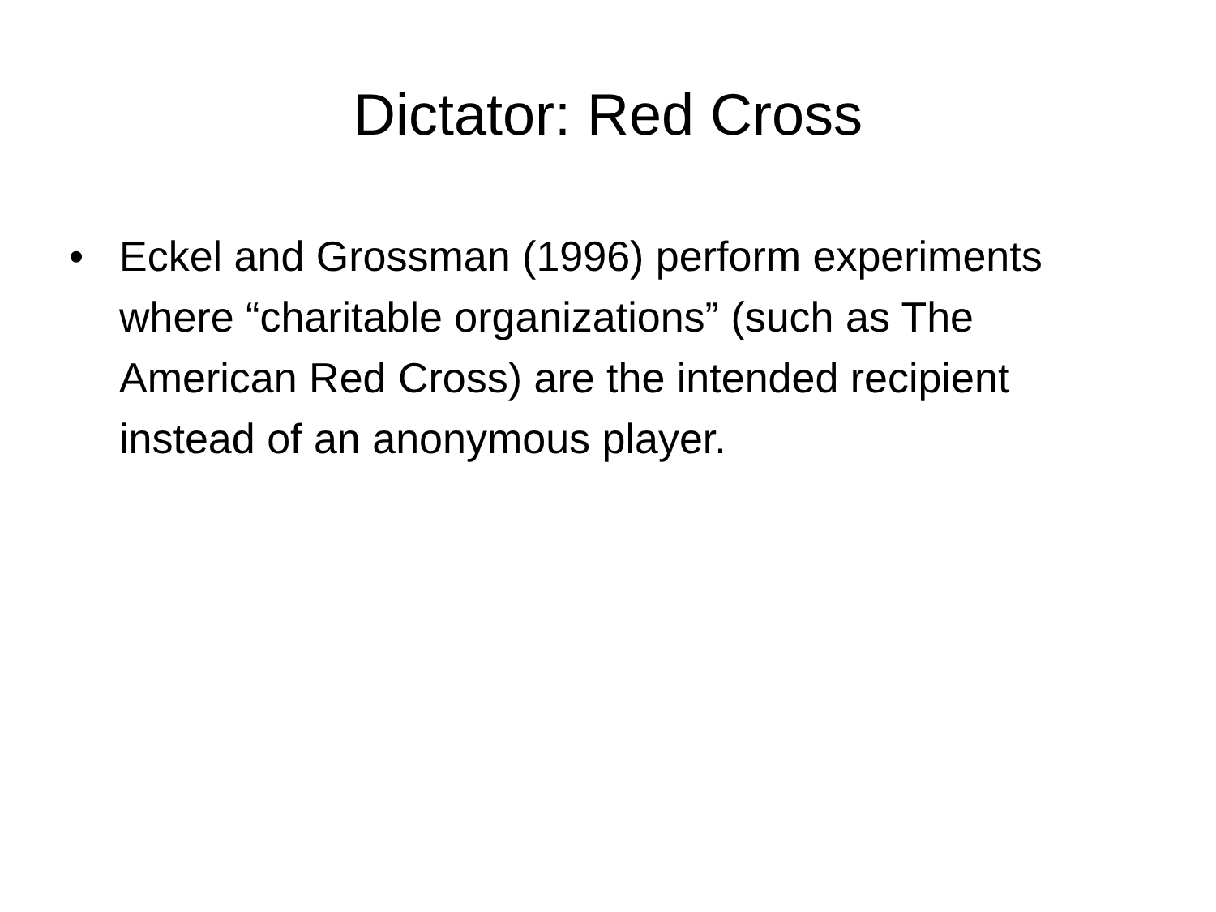Dictator: Red Cross
• Eckel and Grossman (1996) perform experiments where “charitable organizations” (such as The American Red Cross) are the intended recipient instead of an anonymous player.